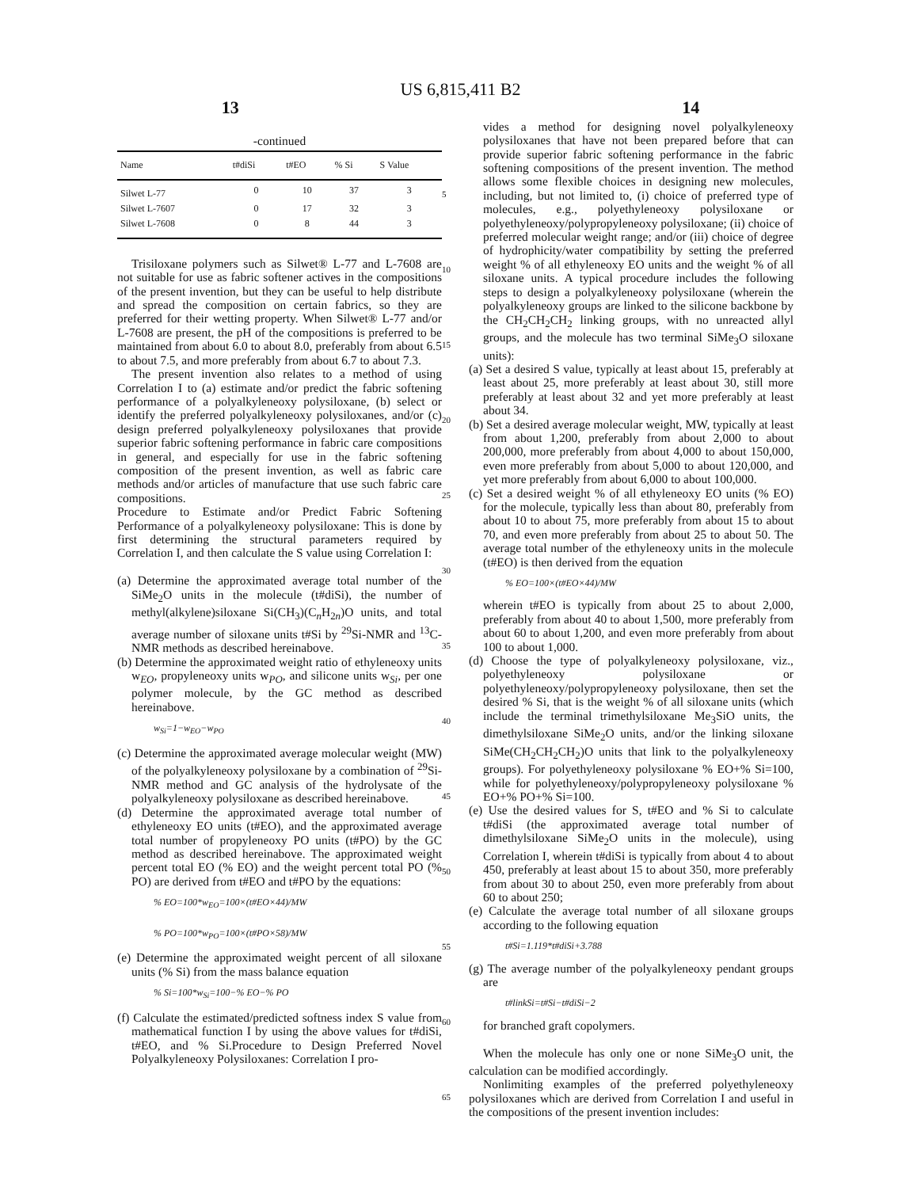US 6,815,411 B2
13 14
-continued
| Name | t#diSi | t#EO | % Si | S Value |
| --- | --- | --- | --- | --- |
| Silwet L-77 | 0 | 10 | 37 | 3 |
| Silwet L-7607 | 0 | 17 | 32 | 3 |
| Silwet L-7608 | 0 | 8 | 44 | 3 |
Trisiloxane polymers such as Silwet® L-77 and L-7608 are not suitable for use as fabric softener actives in the compositions of the present invention, but they can be useful to help distribute and spread the composition on certain fabrics, so they are preferred for their wetting property. When Silwet® L-77 and/or L-7608 are present, the pH of the compositions is preferred to be maintained from about 6.0 to about 8.0, preferably from about 6.5 to about 7.5, and more preferably from about 6.7 to about 7.3.
The present invention also relates to a method of using Correlation I to (a) estimate and/or predict the fabric softening performance of a polyalkyleneoxy polysiloxane, (b) select or identify the preferred polyalkyleneoxy polysiloxanes, and/or (c) design preferred polyalkyleneoxy polysiloxanes that provide superior fabric softening performance in fabric care compositions in general, and especially for use in the fabric softening composition of the present invention, as well as fabric care methods and/or articles of manufacture that use such fabric care compositions.
Procedure to Estimate and/or Predict Fabric Softening Performance of a polyalkyleneoxy polysiloxane: This is done by first determining the structural parameters required by Correlation I, and then calculate the S value using Correlation I:
(a) Determine the approximated average total number of the SiMe<sub>2</sub>O units in the molecule (t#diSi), the number of methyl(alkylene)siloxane Si(CH<sub>3</sub>)(C<sub>n</sub>H<sub>2n</sub>)O units, and total average number of siloxane units t#Si by <sup>29</sup>Si-NMR and <sup>13</sup>C-NMR methods as described hereinabove.
(b) Determine the approximated weight ratio of ethyleneoxy units w<sub>EO</sub>, propyleneoxy units w<sub>PO</sub>, and silicone units w<sub>Si</sub>, per one polymer molecule, by the GC method as described hereinabove.
w<sub>Si</sub>=1−w<sub>EO</sub>−w<sub>PO</sub>
(c) Determine the approximated average molecular weight (MW) of the polyalkyleneoxy polysiloxane by a combination of <sup>29</sup>Si-NMR method and GC analysis of the hydrolysate of the polyalkyleneoxy polysiloxane as described hereinabove.
(d) Determine the approximated average total number of ethyleneoxy EO units (t#EO), and the approximated average total number of propyleneoxy PO units (t#PO) by the GC method as described hereinabove. The approximated weight percent total EO (% EO) and the weight percent total PO (% PO) are derived from t#EO and t#PO by the equations:
% EO=100*w<sub>EO</sub>=100×(t#EO×44)/MW
% PO=100*w<sub>PO</sub>=100×(t#PO×58)/MW
(e) Determine the approximated weight percent of all siloxane units (% Si) from the mass balance equation
% Si=100*w<sub>Si</sub>=100−% EO−% PO
(f) Calculate the estimated/predicted softness index S value from mathematical function I by using the above values for t#diSi, t#EO, and % Si.Procedure to Design Preferred Novel Polyalkyleneoxy Polysiloxanes: Correlation I pro-
5
10
15
20
25
30
35
40
45
50
55
60
65
vides a method for designing novel polyalkyleneoxy polysiloxanes that have not been prepared before that can provide superior fabric softening performance in the fabric softening compositions of the present invention. The method allows some flexible choices in designing new molecules, including, but not limited to, (i) choice of preferred type of molecules, e.g., polyethyleneoxy polysiloxane or polyethyleneoxy/polypropyleneoxy polysiloxane; (ii) choice of preferred molecular weight range; and/or (iii) choice of degree of hydrophicity/water compatibility by setting the preferred weight % of all ethyleneoxy EO units and the weight % of all siloxane units. A typical procedure includes the following steps to design a polyalkyleneoxy polysiloxane (wherein the polyalkyleneoxy groups are linked to the silicone backbone by the CH<sub>2</sub>CH<sub>2</sub>CH<sub>2</sub> linking groups, with no unreacted allyl groups, and the molecule has two terminal SiMe<sub>3</sub>O siloxane units):
(a) Set a desired S value, typically at least about 15, preferably at least about 25, more preferably at least about 30, still more preferably at least about 32 and yet more preferably at least about 34.
(b) Set a desired average molecular weight, MW, typically at least from about 1,200, preferably from about 2,000 to about 200,000, more preferably from about 4,000 to about 150,000, even more preferably from about 5,000 to about 120,000, and yet more preferably from about 6,000 to about 100,000.
(c) Set a desired weight % of all ethyleneoxy EO units (% EO) for the molecule, typically less than about 80, preferably from about 10 to about 75, more preferably from about 15 to about 70, and even more preferably from about 25 to about 50. The average total number of the ethyleneoxy units in the molecule (t#EO) is then derived from the equation
% EO=100×(t#EO×44)/MW
wherein t#EO is typically from about 25 to about 2,000, preferably from about 40 to about 1,500, more preferably from about 60 to about 1,200, and even more preferably from about 100 to about 1,000.
(d) Choose the type of polyalkyleneoxy polysiloxane, viz., polyethyleneoxy polysiloxane or polyethyleneoxy/polypropyleneoxy polysiloxane, then set the desired % Si, that is the weight % of all siloxane units (which include the terminal trimethylsiloxane Me<sub>3</sub>SiO units, the dimethylsiloxane SiMe<sub>2</sub>O units, and/or the linking siloxane SiMe(CH<sub>2</sub>CH<sub>2</sub>CH<sub>2</sub>)O units that link to the polyalkyleneoxy groups). For polyethyleneoxy polysiloxane % EO+% Si=100, while for polyethyleneoxy/polypropyleneoxy polysiloxane % EO+% PO+% Si=100.
(e) Use the desired values for S, t#EO and % Si to calculate t#diSi (the approximated average total number of dimethylsiloxane SiMe<sub>2</sub>O units in the molecule), using Correlation I, wherein t#diSi is typically from about 4 to about 450, preferably at least about 15 to about 350, more preferably from about 30 to about 250, even more preferably from about 60 to about 250;
(e) Calculate the average total number of all siloxane groups according to the following equation
t#Si=1.119*t#diSi+3.788
(g) The average number of the polyalkyleneoxy pendant groups are
t#linkSi=t#Si−t#diSi−2
for branched graft copolymers.
When the molecule has only one or none SiMe<sub>3</sub>O unit, the calculation can be modified accordingly.
Nonlimiting examples of the preferred polyethyleneoxy polysiloxanes which are derived from Correlation I and useful in the compositions of the present invention includes: